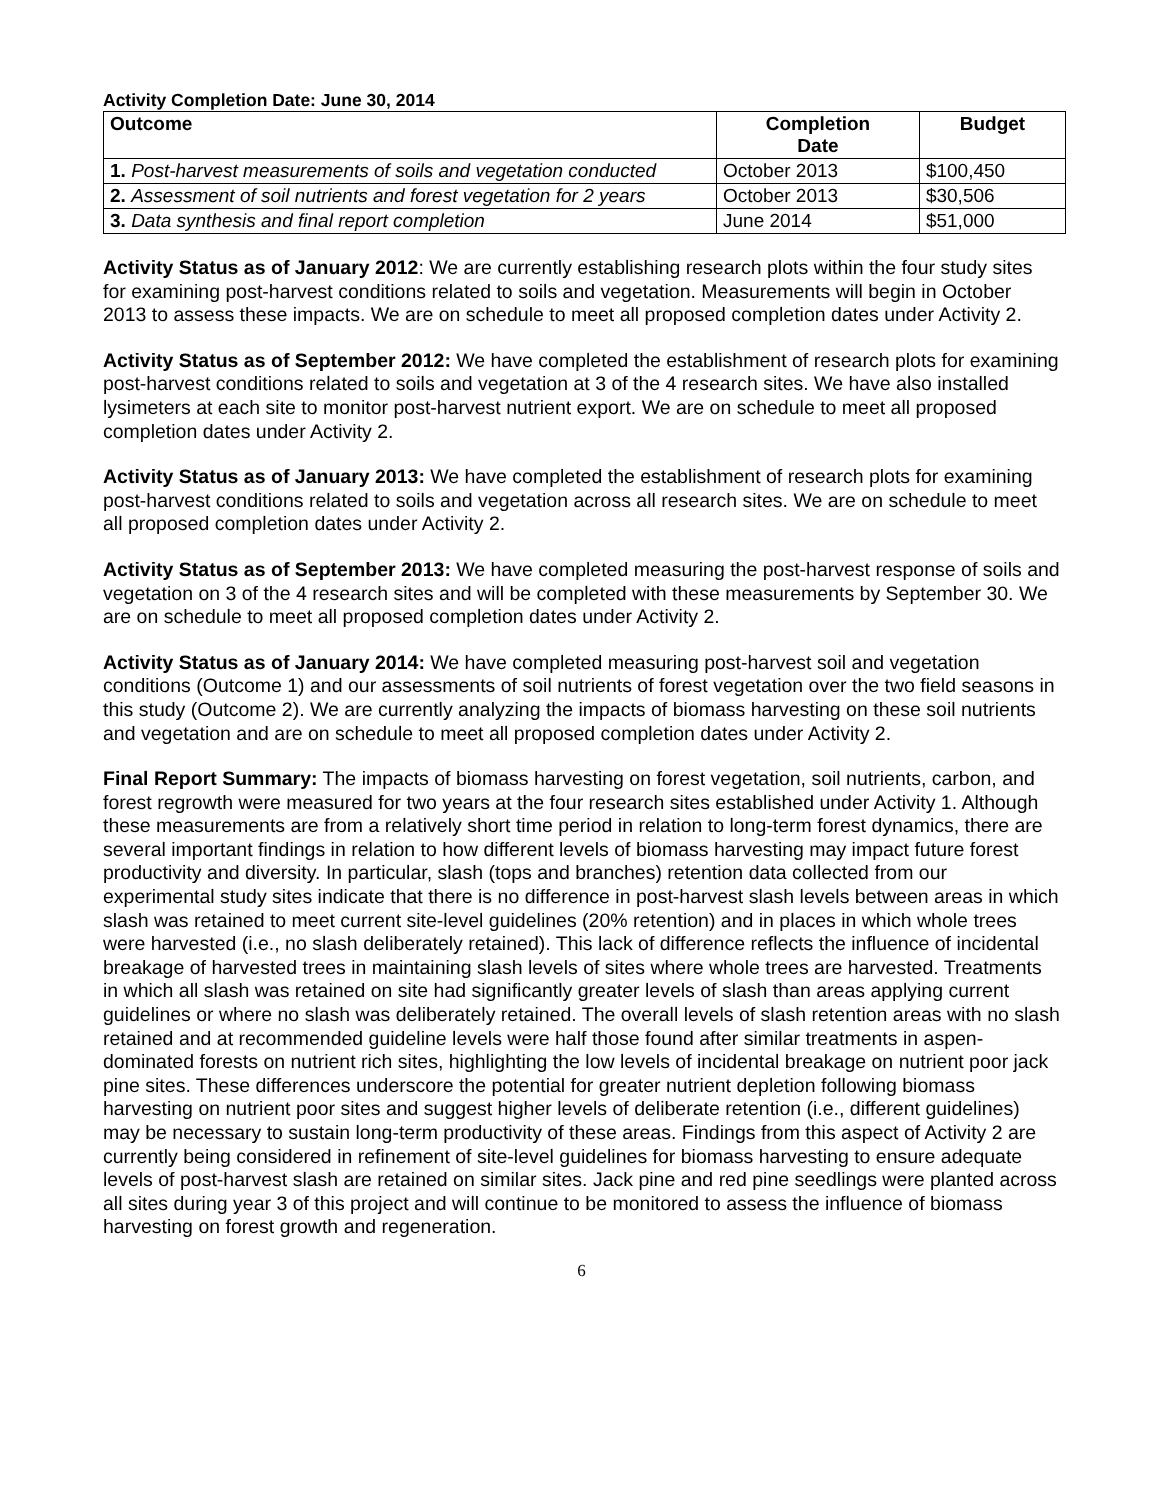Activity Completion Date: June 30, 2014
| Outcome | Completion Date | Budget |
| --- | --- | --- |
| 1. Post-harvest measurements of soils and vegetation conducted | October 2013 | $100,450 |
| 2. Assessment of soil nutrients and forest vegetation for 2 years | October 2013 | $30,506 |
| 3. Data synthesis and final report completion | June 2014 | $51,000 |
Activity Status as of January 2012: We are currently establishing research plots within the four study sites for examining post-harvest conditions related to soils and vegetation. Measurements will begin in October 2013 to assess these impacts. We are on schedule to meet all proposed completion dates under Activity 2.
Activity Status as of September 2012: We have completed the establishment of research plots for examining post-harvest conditions related to soils and vegetation at 3 of the 4 research sites. We have also installed lysimeters at each site to monitor post-harvest nutrient export. We are on schedule to meet all proposed completion dates under Activity 2.
Activity Status as of January 2013: We have completed the establishment of research plots for examining post-harvest conditions related to soils and vegetation across all research sites. We are on schedule to meet all proposed completion dates under Activity 2.
Activity Status as of September 2013: We have completed measuring the post-harvest response of soils and vegetation on 3 of the 4 research sites and will be completed with these measurements by September 30. We are on schedule to meet all proposed completion dates under Activity 2.
Activity Status as of January 2014: We have completed measuring post-harvest soil and vegetation conditions (Outcome 1) and our assessments of soil nutrients of forest vegetation over the two field seasons in this study (Outcome 2). We are currently analyzing the impacts of biomass harvesting on these soil nutrients and vegetation and are on schedule to meet all proposed completion dates under Activity 2.
Final Report Summary: The impacts of biomass harvesting on forest vegetation, soil nutrients, carbon, and forest regrowth were measured for two years at the four research sites established under Activity 1. Although these measurements are from a relatively short time period in relation to long-term forest dynamics, there are several important findings in relation to how different levels of biomass harvesting may impact future forest productivity and diversity. In particular, slash (tops and branches) retention data collected from our experimental study sites indicate that there is no difference in post-harvest slash levels between areas in which slash was retained to meet current site-level guidelines (20% retention) and in places in which whole trees were harvested (i.e., no slash deliberately retained). This lack of difference reflects the influence of incidental breakage of harvested trees in maintaining slash levels of sites where whole trees are harvested. Treatments in which all slash was retained on site had significantly greater levels of slash than areas applying current guidelines or where no slash was deliberately retained. The overall levels of slash retention areas with no slash retained and at recommended guideline levels were half those found after similar treatments in aspen-dominated forests on nutrient rich sites, highlighting the low levels of incidental breakage on nutrient poor jack pine sites. These differences underscore the potential for greater nutrient depletion following biomass harvesting on nutrient poor sites and suggest higher levels of deliberate retention (i.e., different guidelines) may be necessary to sustain long-term productivity of these areas. Findings from this aspect of Activity 2 are currently being considered in refinement of site-level guidelines for biomass harvesting to ensure adequate levels of post-harvest slash are retained on similar sites. Jack pine and red pine seedlings were planted across all sites during year 3 of this project and will continue to be monitored to assess the influence of biomass harvesting on forest growth and regeneration.
6